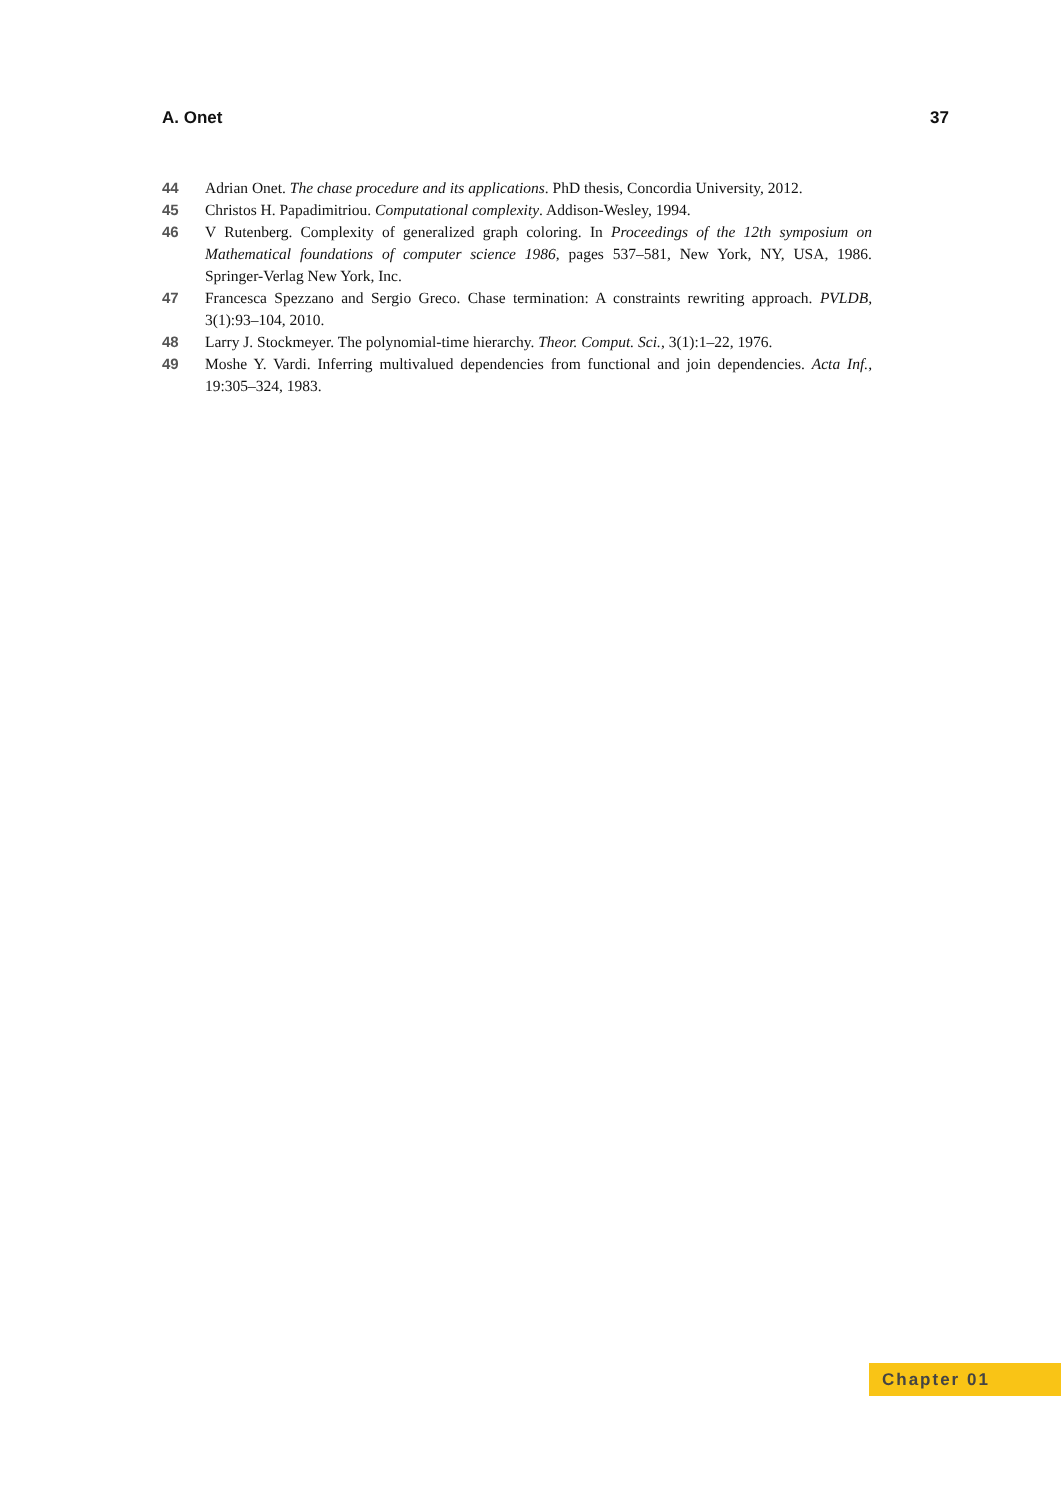A. Onet 37
44 Adrian Onet. The chase procedure and its applications. PhD thesis, Concordia University, 2012.
45 Christos H. Papadimitriou. Computational complexity. Addison-Wesley, 1994.
46 V Rutenberg. Complexity of generalized graph coloring. In Proceedings of the 12th symposium on Mathematical foundations of computer science 1986, pages 537–581, New York, NY, USA, 1986. Springer-Verlag New York, Inc.
47 Francesca Spezzano and Sergio Greco. Chase termination: A constraints rewriting approach. PVLDB, 3(1):93–104, 2010.
48 Larry J. Stockmeyer. The polynomial-time hierarchy. Theor. Comput. Sci., 3(1):1–22, 1976.
49 Moshe Y. Vardi. Inferring multivalued dependencies from functional and join dependencies. Acta Inf., 19:305–324, 1983.
Chapter 01